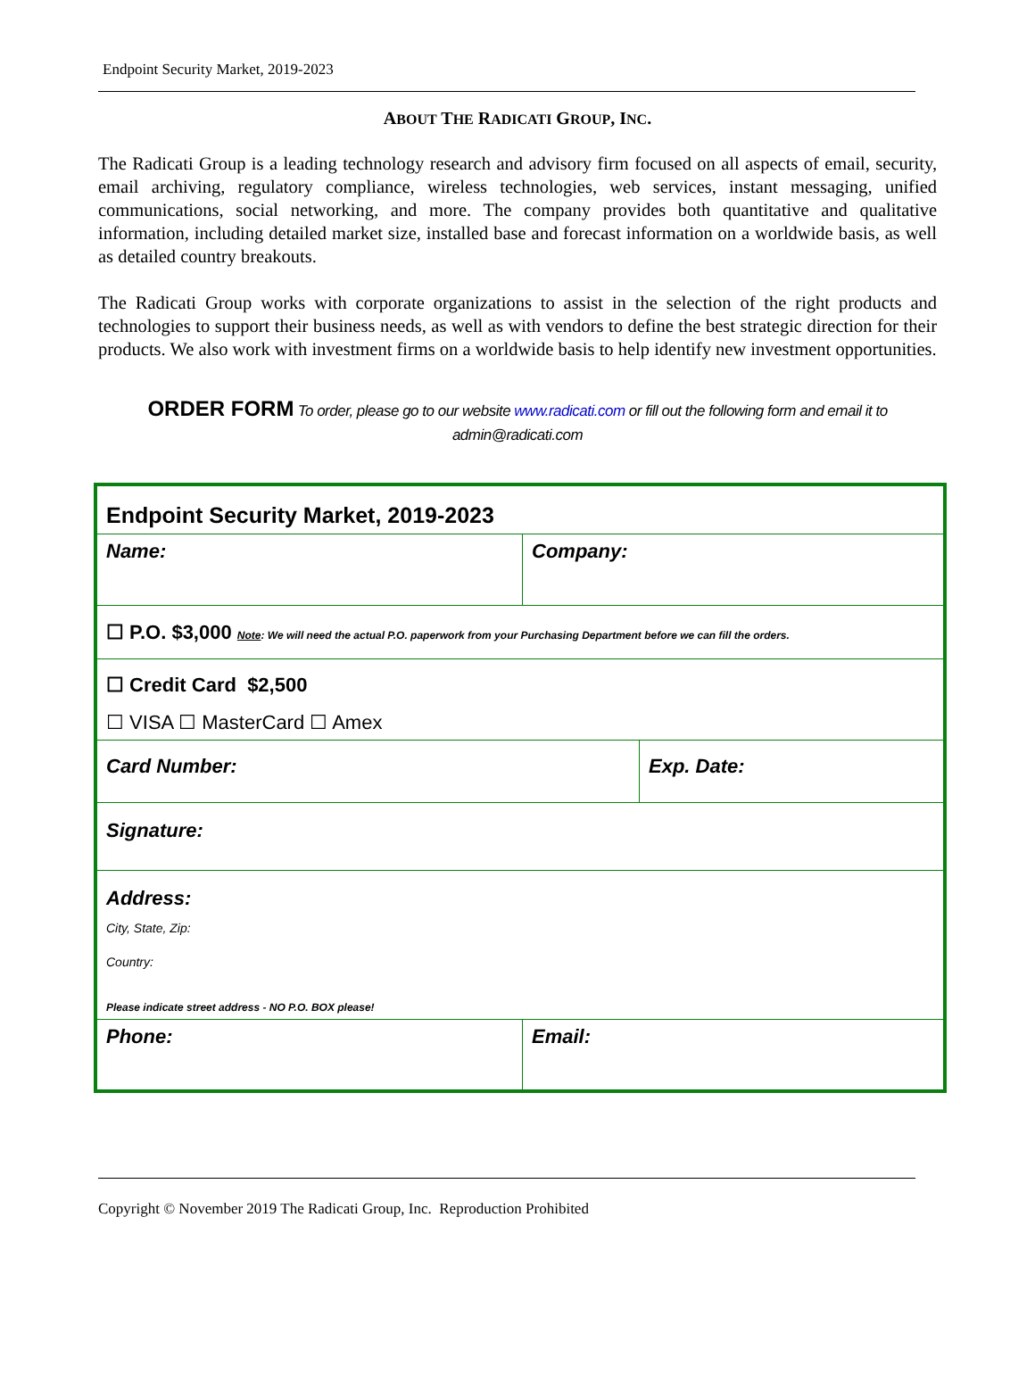Endpoint Security Market, 2019-2023
ABOUT THE RADICATI GROUP, INC.
The Radicati Group is a leading technology research and advisory firm focused on all aspects of email, security, email archiving, regulatory compliance, wireless technologies, web services, instant messaging, unified communications, social networking, and more. The company provides both quantitative and qualitative information, including detailed market size, installed base and forecast information on a worldwide basis, as well as detailed country breakouts.
The Radicati Group works with corporate organizations to assist in the selection of the right products and technologies to support their business needs, as well as with vendors to define the best strategic direction for their products. We also work with investment firms on a worldwide basis to help identify new investment opportunities.
ORDER FORM To order, please go to our website www.radicati.com or fill out the following form and email it to admin@radicati.com
| Endpoint Security Market, 2019-2023 | | |
| Name: | Company: | |
| ☐ P.O. $3,000 Note : We will need the actual P.O. paperwork from your Purchasing Department before we can fill the orders. | | |
| ☐ Credit Card $2,500 ☐ VISA ☐ MasterCard ☐ Amex | | |
| Card Number: | | Exp. Date: |
| Signature: | | |
| Address: City, State, Zip: Country: Please indicate street address - NO P.O. BOX please! | | |
| Phone: | Email: | |
Copyright © November 2019 The Radicati Group, Inc. Reproduction Prohibited